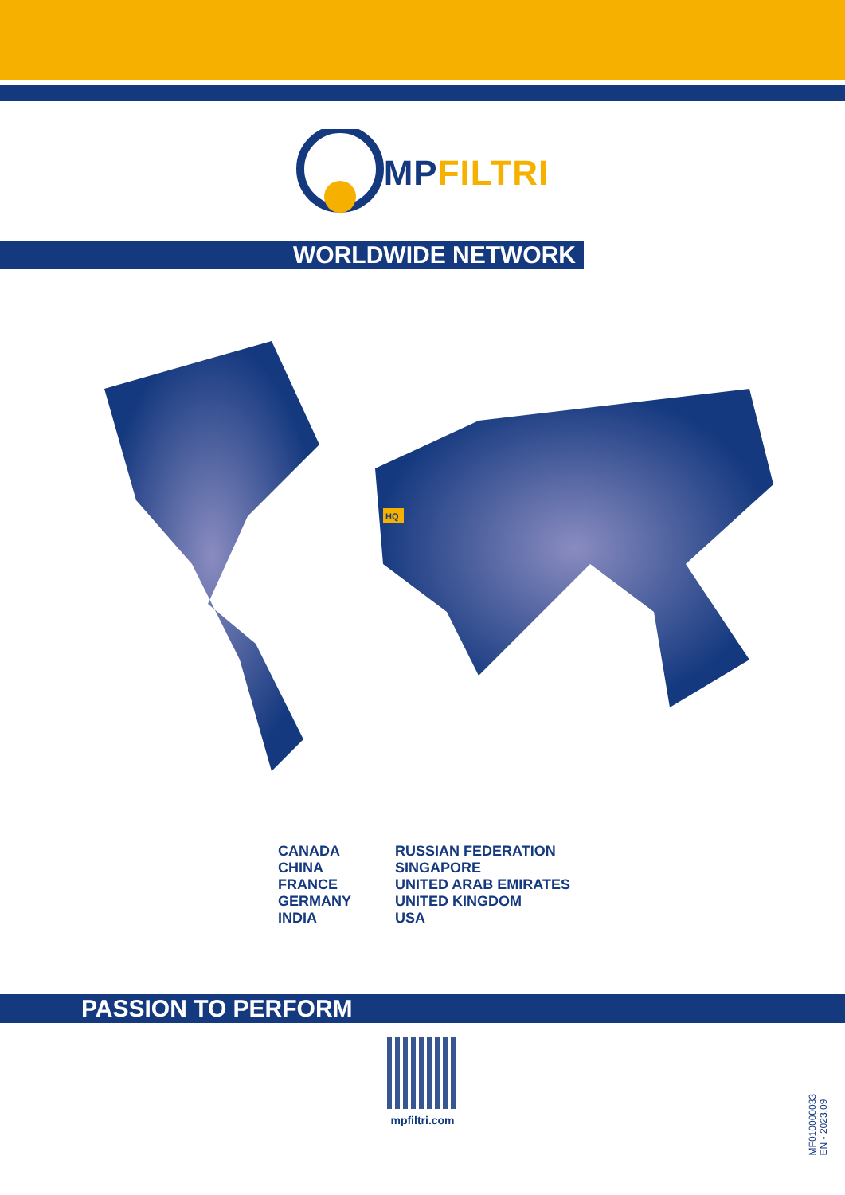MPFILTRI
WORLDWIDE NETWORK
HQ
CANADA
CHINA
FRANCE
GERMANY
INDIA
RUSSIAN FEDERATION
SINGAPORE
UNITED ARAB EMIRATES
UNITED KINGDOM
USA
PASSION TO PERFORM
mpfiltri.com
MF010000033
EN - 2023.09